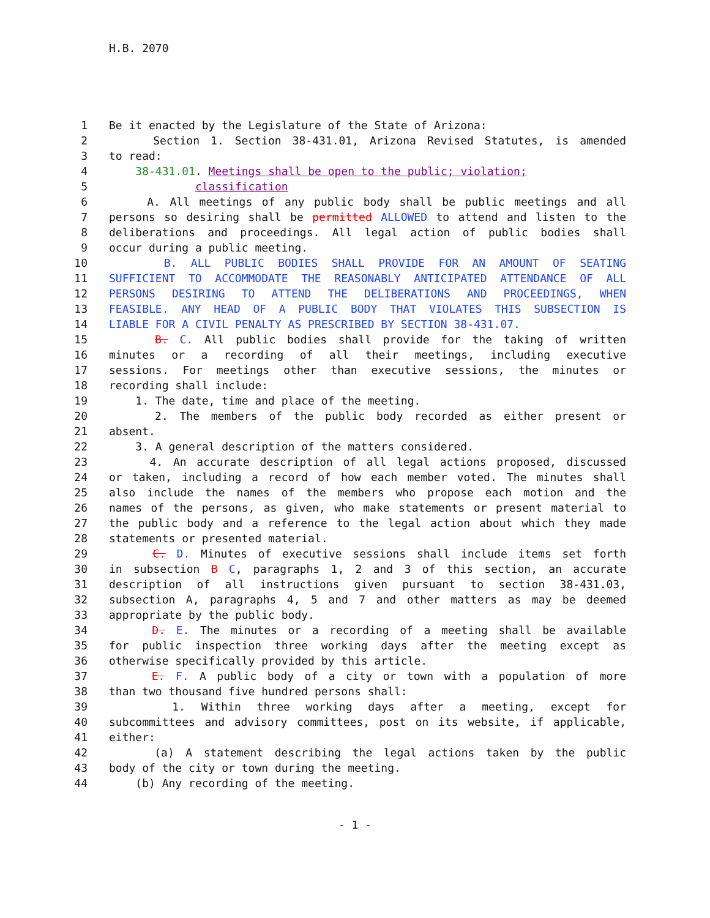H.B. 2070
1 Be it enacted by the Legislature of the State of Arizona:
2 Section 1. Section 38-431.01, Arizona Revised Statutes, is amended
3 to read:
4 38-431.01. Meetings shall be open to the public; violation;
5 classification
6 A. All meetings of any public body shall be public meetings and all
7 persons so desiring shall be permitted ALLOWED to attend and listen to the
8 deliberations and proceedings. All legal action of public bodies shall
9 occur during a public meeting.
10 B. ALL PUBLIC BODIES SHALL PROVIDE FOR AN AMOUNT OF SEATING
11 SUFFICIENT TO ACCOMMODATE THE REASONABLY ANTICIPATED ATTENDANCE OF ALL
12 PERSONS DESIRING TO ATTEND THE DELIBERATIONS AND PROCEEDINGS, WHEN
13 FEASIBLE. ANY HEAD OF A PUBLIC BODY THAT VIOLATES THIS SUBSECTION IS
14 LIABLE FOR A CIVIL PENALTY AS PRESCRIBED BY SECTION 38-431.07.
15 B. C. All public bodies shall provide for the taking of written
16 minutes or a recording of all their meetings, including executive
17 sessions. For meetings other than executive sessions, the minutes or
18 recording shall include:
19 1. The date, time and place of the meeting.
20 2. The members of the public body recorded as either present or
21 absent.
22 3. A general description of the matters considered.
23 4. An accurate description of all legal actions proposed, discussed
24 or taken, including a record of how each member voted. The minutes shall
25 also include the names of the members who propose each motion and the
26 names of the persons, as given, who make statements or present material to
27 the public body and a reference to the legal action about which they made
28 statements or presented material.
29 C. D. Minutes of executive sessions shall include items set forth
30 in subsection B C, paragraphs 1, 2 and 3 of this section, an accurate
31 description of all instructions given pursuant to section 38-431.03,
32 subsection A, paragraphs 4, 5 and 7 and other matters as may be deemed
33 appropriate by the public body.
34 D. E. The minutes or a recording of a meeting shall be available
35 for public inspection three working days after the meeting except as
36 otherwise specifically provided by this article.
37 E. F. A public body of a city or town with a population of more
38 than two thousand five hundred persons shall:
39 1. Within three working days after a meeting, except for
40 subcommittees and advisory committees, post on its website, if applicable,
41 either:
42 (a) A statement describing the legal actions taken by the public
43 body of the city or town during the meeting.
44 (b) Any recording of the meeting.
- 1 -